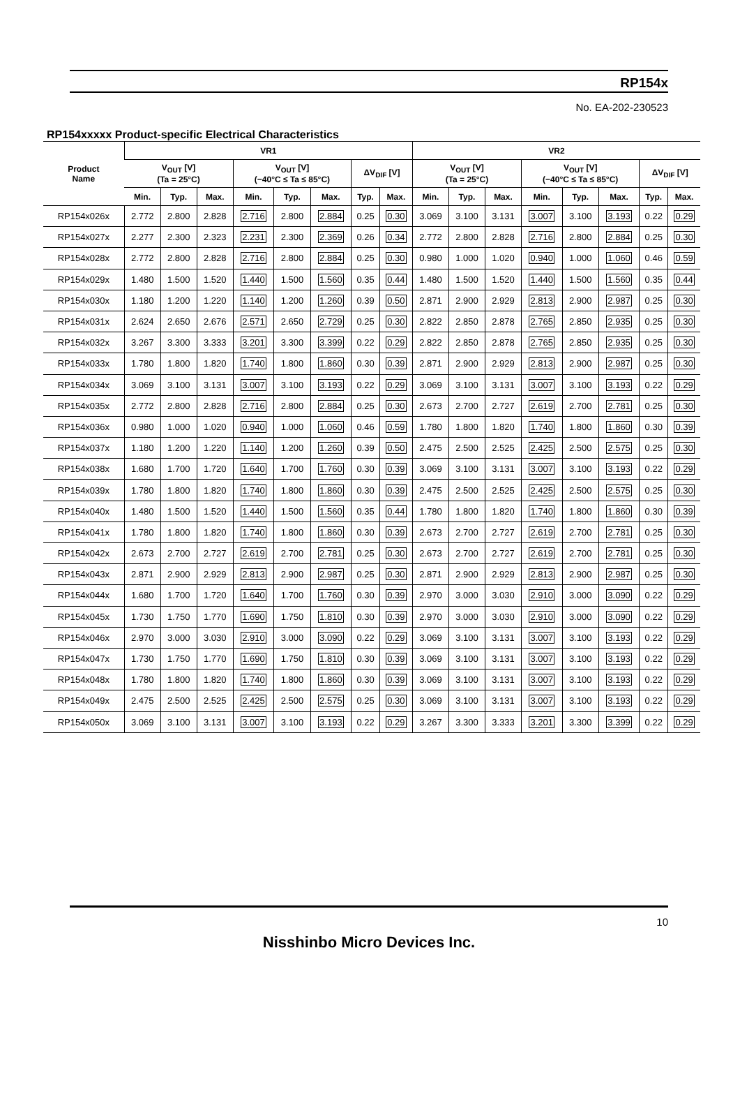RP154x
No. EA-202-230523
RP154xxxxx Product-specific Electrical Characteristics
| Product Name | VR1 | | | | | | | | VR2 | | | | | | | |
| --- | --- | --- | --- | --- | --- | --- | --- | --- | --- | --- | --- | --- | --- | --- | --- | --- |
| | V<sub>OUT</sub> [V] (Ta = 25°C) | | | V<sub>OUT</sub> [V] (−40°C ≤ Ta ≤ 85°C) | | | ΔV<sub>DIF</sub> [V] | | V<sub>OUT</sub> [V] (Ta = 25°C) | | | V<sub>OUT</sub> [V] (−40°C ≤ Ta ≤ 85°C) | | | ΔV<sub>DIF</sub> [V] | |
| | Min. | Typ. | Max. | Min. | Typ. | Max. | Typ. | Max. | Min. | Typ. | Max. | Min. | Typ. | Max. | Typ. | Max. |
| RP154x026x | 2.772 | 2.800 | 2.828 | 2.716 | 2.800 | 2.884 | 0.25 | 0.30 | 3.069 | 3.100 | 3.131 | 3.007 | 3.100 | 3.193 | 0.22 | 0.29 |
| RP154x027x | 2.277 | 2.300 | 2.323 | 2.231 | 2.300 | 2.369 | 0.26 | 0.34 | 2.772 | 2.800 | 2.828 | 2.716 | 2.800 | 2.884 | 0.25 | 0.30 |
| RP154x028x | 2.772 | 2.800 | 2.828 | 2.716 | 2.800 | 2.884 | 0.25 | 0.30 | 0.980 | 1.000 | 1.020 | 0.940 | 1.000 | 1.060 | 0.46 | 0.59 |
| RP154x029x | 1.480 | 1.500 | 1.520 | 1.440 | 1.500 | 1.560 | 0.35 | 0.44 | 1.480 | 1.500 | 1.520 | 1.440 | 1.500 | 1.560 | 0.35 | 0.44 |
| RP154x030x | 1.180 | 1.200 | 1.220 | 1.140 | 1.200 | 1.260 | 0.39 | 0.50 | 2.871 | 2.900 | 2.929 | 2.813 | 2.900 | 2.987 | 0.25 | 0.30 |
| RP154x031x | 2.624 | 2.650 | 2.676 | 2.571 | 2.650 | 2.729 | 0.25 | 0.30 | 2.822 | 2.850 | 2.878 | 2.765 | 2.850 | 2.935 | 0.25 | 0.30 |
| RP154x032x | 3.267 | 3.300 | 3.333 | 3.201 | 3.300 | 3.399 | 0.22 | 0.29 | 2.822 | 2.850 | 2.878 | 2.765 | 2.850 | 2.935 | 0.25 | 0.30 |
| RP154x033x | 1.780 | 1.800 | 1.820 | 1.740 | 1.800 | 1.860 | 0.30 | 0.39 | 2.871 | 2.900 | 2.929 | 2.813 | 2.900 | 2.987 | 0.25 | 0.30 |
| RP154x034x | 3.069 | 3.100 | 3.131 | 3.007 | 3.100 | 3.193 | 0.22 | 0.29 | 3.069 | 3.100 | 3.131 | 3.007 | 3.100 | 3.193 | 0.22 | 0.29 |
| RP154x035x | 2.772 | 2.800 | 2.828 | 2.716 | 2.800 | 2.884 | 0.25 | 0.30 | 2.673 | 2.700 | 2.727 | 2.619 | 2.700 | 2.781 | 0.25 | 0.30 |
| RP154x036x | 0.980 | 1.000 | 1.020 | 0.940 | 1.000 | 1.060 | 0.46 | 0.59 | 1.780 | 1.800 | 1.820 | 1.740 | 1.800 | 1.860 | 0.30 | 0.39 |
| RP154x037x | 1.180 | 1.200 | 1.220 | 1.140 | 1.200 | 1.260 | 0.39 | 0.50 | 2.475 | 2.500 | 2.525 | 2.425 | 2.500 | 2.575 | 0.25 | 0.30 |
| RP154x038x | 1.680 | 1.700 | 1.720 | 1.640 | 1.700 | 1.760 | 0.30 | 0.39 | 3.069 | 3.100 | 3.131 | 3.007 | 3.100 | 3.193 | 0.22 | 0.29 |
| RP154x039x | 1.780 | 1.800 | 1.820 | 1.740 | 1.800 | 1.860 | 0.30 | 0.39 | 2.475 | 2.500 | 2.525 | 2.425 | 2.500 | 2.575 | 0.25 | 0.30 |
| RP154x040x | 1.480 | 1.500 | 1.520 | 1.440 | 1.500 | 1.560 | 0.35 | 0.44 | 1.780 | 1.800 | 1.820 | 1.740 | 1.800 | 1.860 | 0.30 | 0.39 |
| RP154x041x | 1.780 | 1.800 | 1.820 | 1.740 | 1.800 | 1.860 | 0.30 | 0.39 | 2.673 | 2.700 | 2.727 | 2.619 | 2.700 | 2.781 | 0.25 | 0.30 |
| RP154x042x | 2.673 | 2.700 | 2.727 | 2.619 | 2.700 | 2.781 | 0.25 | 0.30 | 2.673 | 2.700 | 2.727 | 2.619 | 2.700 | 2.781 | 0.25 | 0.30 |
| RP154x043x | 2.871 | 2.900 | 2.929 | 2.813 | 2.900 | 2.987 | 0.25 | 0.30 | 2.871 | 2.900 | 2.929 | 2.813 | 2.900 | 2.987 | 0.25 | 0.30 |
| RP154x044x | 1.680 | 1.700 | 1.720 | 1.640 | 1.700 | 1.760 | 0.30 | 0.39 | 2.970 | 3.000 | 3.030 | 2.910 | 3.000 | 3.090 | 0.22 | 0.29 |
| RP154x045x | 1.730 | 1.750 | 1.770 | 1.690 | 1.750 | 1.810 | 0.30 | 0.39 | 2.970 | 3.000 | 3.030 | 2.910 | 3.000 | 3.090 | 0.22 | 0.29 |
| RP154x046x | 2.970 | 3.000 | 3.030 | 2.910 | 3.000 | 3.090 | 0.22 | 0.29 | 3.069 | 3.100 | 3.131 | 3.007 | 3.100 | 3.193 | 0.22 | 0.29 |
| RP154x047x | 1.730 | 1.750 | 1.770 | 1.690 | 1.750 | 1.810 | 0.30 | 0.39 | 3.069 | 3.100 | 3.131 | 3.007 | 3.100 | 3.193 | 0.22 | 0.29 |
| RP154x048x | 1.780 | 1.800 | 1.820 | 1.740 | 1.800 | 1.860 | 0.30 | 0.39 | 3.069 | 3.100 | 3.131 | 3.007 | 3.100 | 3.193 | 0.22 | 0.29 |
| RP154x049x | 2.475 | 2.500 | 2.525 | 2.425 | 2.500 | 2.575 | 0.25 | 0.30 | 3.069 | 3.100 | 3.131 | 3.007 | 3.100 | 3.193 | 0.22 | 0.29 |
| RP154x050x | 3.069 | 3.100 | 3.131 | 3.007 | 3.100 | 3.193 | 0.22 | 0.29 | 3.267 | 3.300 | 3.333 | 3.201 | 3.300 | 3.399 | 0.22 | 0.29 |
10
Nisshinbo Micro Devices Inc.